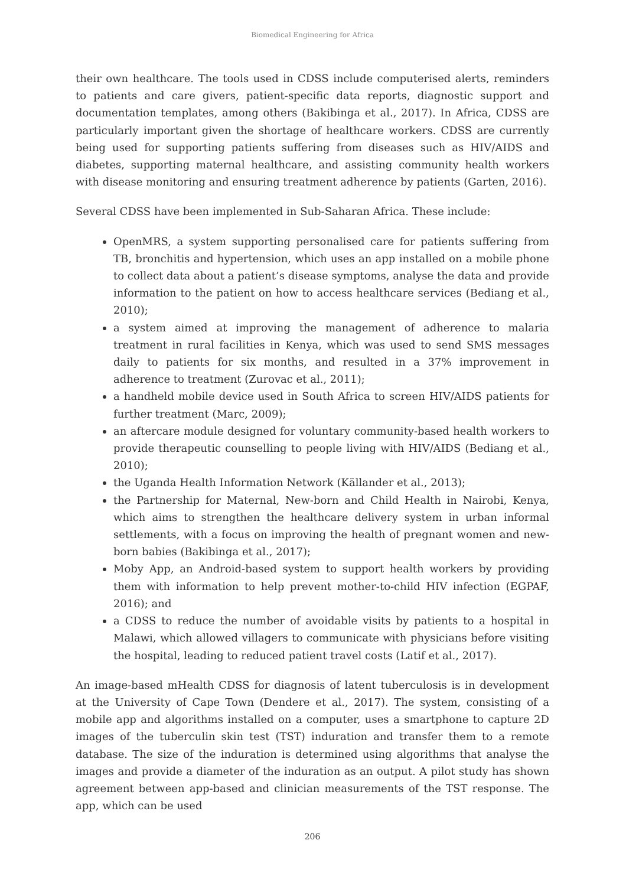Biomedical Engineering for Africa
their own healthcare. The tools used in CDSS include computerised alerts, reminders to patients and care givers, patient-specific data reports, diagnostic support and documentation templates, among others (Bakibinga et al., 2017). In Africa, CDSS are particularly important given the shortage of healthcare workers. CDSS are currently being used for supporting patients suffering from diseases such as HIV/AIDS and diabetes, supporting maternal healthcare, and assisting community health workers with disease monitoring and ensuring treatment adherence by patients (Garten, 2016).
Several CDSS have been implemented in Sub-Saharan Africa. These include:
OpenMRS, a system supporting personalised care for patients suffering from TB, bronchitis and hypertension, which uses an app installed on a mobile phone to collect data about a patient’s disease symptoms, analyse the data and provide information to the patient on how to access healthcare services (Bediang et al., 2010);
a system aimed at improving the management of adherence to malaria treatment in rural facilities in Kenya, which was used to send SMS messages daily to patients for six months, and resulted in a 37% improvement in adherence to treatment (Zurovac et al., 2011);
a handheld mobile device used in South Africa to screen HIV/AIDS patients for further treatment (Marc, 2009);
an aftercare module designed for voluntary community-based health workers to provide therapeutic counselling to people living with HIV/AIDS (Bediang et al., 2010);
the Uganda Health Information Network (Källander et al., 2013);
the Partnership for Maternal, New-born and Child Health in Nairobi, Kenya, which aims to strengthen the healthcare delivery system in urban informal settlements, with a focus on improving the health of pregnant women and new-born babies (Bakibinga et al., 2017);
Moby App, an Android-based system to support health workers by providing them with information to help prevent mother-to-child HIV infection (EGPAF, 2016); and
a CDSS to reduce the number of avoidable visits by patients to a hospital in Malawi, which allowed villagers to communicate with physicians before visiting the hospital, leading to reduced patient travel costs (Latif et al., 2017).
An image-based mHealth CDSS for diagnosis of latent tuberculosis is in development at the University of Cape Town (Dendere et al., 2017). The system, consisting of a mobile app and algorithms installed on a computer, uses a smartphone to capture 2D images of the tuberculin skin test (TST) induration and transfer them to a remote database. The size of the induration is determined using algorithms that analyse the images and provide a diameter of the induration as an output. A pilot study has shown agreement between app-based and clinician measurements of the TST response. The app, which can be used
206